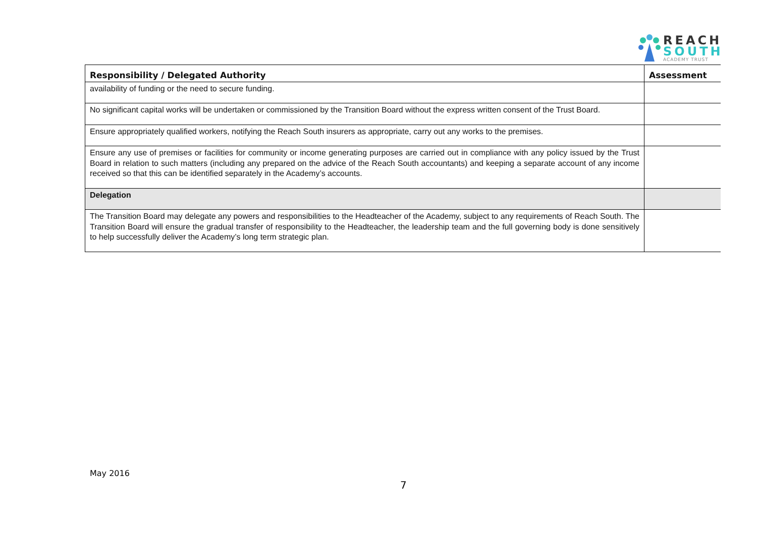REACH
SOUTH
ACADEMY TRUST
| Responsibility / Delegated Authority | Assessment |
| --- | --- |
| availability of funding or the need to secure funding. | |
| No significant capital works will be undertaken or commissioned by the Transition Board without the express written consent of the Trust Board. | |
| Ensure appropriately qualified workers, notifying the Reach South insurers as appropriate, carry out any works to the premises. | |
| Ensure any use of premises or facilities for community or income generating purposes are carried out in compliance with any policy issued by the Trust Board in relation to such matters (including any prepared on the advice of the Reach South accountants) and keeping a separate account of any income received so that this can be identified separately in the Academy’s accounts. | |
| Delegation | |
| The Transition Board may delegate any powers and responsibilities to the Headteacher of the Academy, subject to any requirements of Reach South. The Transition Board will ensure the gradual transfer of responsibility to the Headteacher, the leadership team and the full governing body is done sensitively to help successfully deliver the Academy’s long term strategic plan. | |
May 2016
7